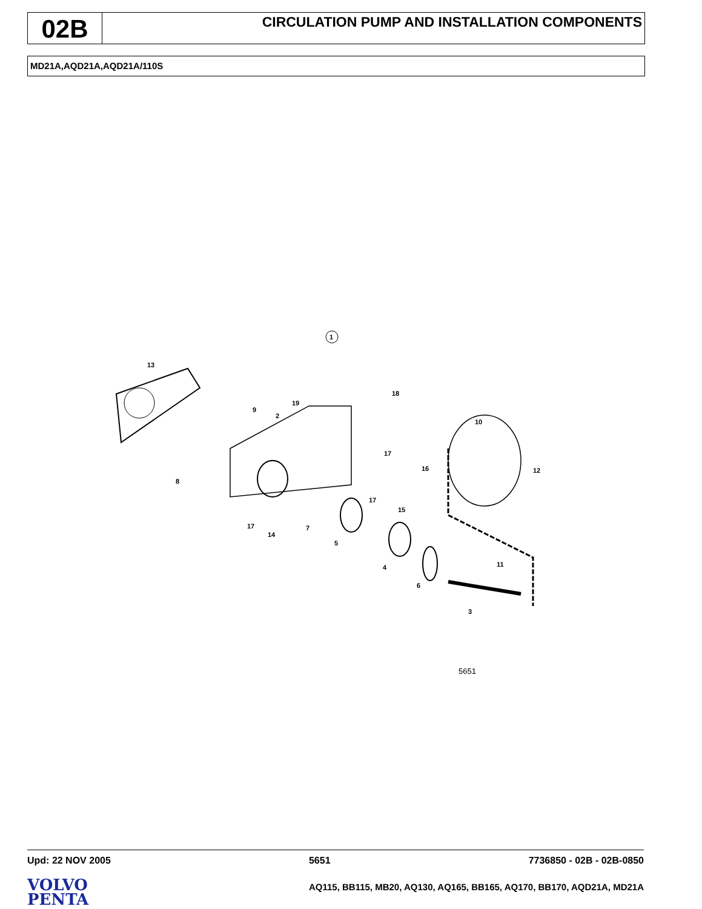02B
CIRCULATION PUMP AND INSTALLATION COMPONENTS
MD21A,AQD21A,AQD21A/110S
1
13
19
18
9
2
10
17
16
12
8
17
15
17
14
7
5
4
11
6
3
5651
Upd: 22 NOV 2005 5651 7736850 - 02B - 02B-0850
VOLVO
PENTA
AQ115, BB115, MB20, AQ130, AQ165, BB165, AQ170, BB170, AQD21A, MD21A